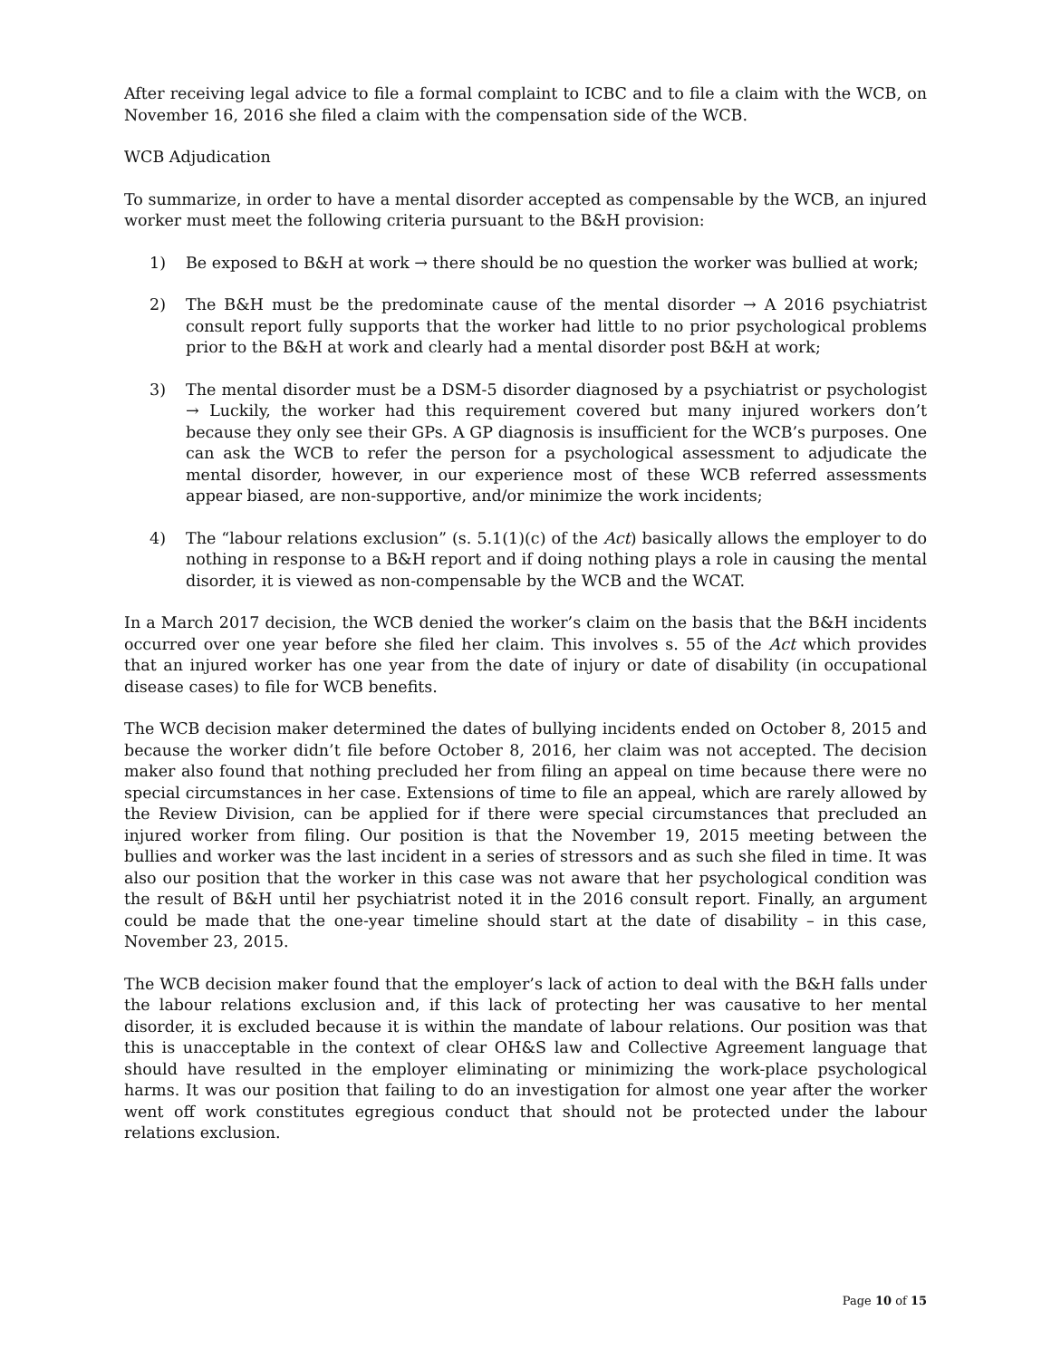After receiving legal advice to file a formal complaint to ICBC and to file a claim with the WCB, on November 16, 2016 she filed a claim with the compensation side of the WCB.
WCB Adjudication
To summarize, in order to have a mental disorder accepted as compensable by the WCB, an injured worker must meet the following criteria pursuant to the B&H provision:
1) Be exposed to B&H at work → there should be no question the worker was bullied at work;
2) The B&H must be the predominate cause of the mental disorder → A 2016 psychiatrist consult report fully supports that the worker had little to no prior psychological problems prior to the B&H at work and clearly had a mental disorder post B&H at work;
3) The mental disorder must be a DSM-5 disorder diagnosed by a psychiatrist or psychologist → Luckily, the worker had this requirement covered but many injured workers don’t because they only see their GPs. A GP diagnosis is insufficient for the WCB’s purposes. One can ask the WCB to refer the person for a psychological assessment to adjudicate the mental disorder, however, in our experience most of these WCB referred assessments appear biased, are non-supportive, and/or minimize the work incidents;
4) The “labour relations exclusion” (s. 5.1(1)(c) of the Act) basically allows the employer to do nothing in response to a B&H report and if doing nothing plays a role in causing the mental disorder, it is viewed as non-compensable by the WCB and the WCAT.
In a March 2017 decision, the WCB denied the worker’s claim on the basis that the B&H incidents occurred over one year before she filed her claim. This involves s. 55 of the Act which provides that an injured worker has one year from the date of injury or date of disability (in occupational disease cases) to file for WCB benefits.
The WCB decision maker determined the dates of bullying incidents ended on October 8, 2015 and because the worker didn’t file before October 8, 2016, her claim was not accepted. The decision maker also found that nothing precluded her from filing an appeal on time because there were no special circumstances in her case. Extensions of time to file an appeal, which are rarely allowed by the Review Division, can be applied for if there were special circumstances that precluded an injured worker from filing. Our position is that the November 19, 2015 meeting between the bullies and worker was the last incident in a series of stressors and as such she filed in time. It was also our position that the worker in this case was not aware that her psychological condition was the result of B&H until her psychiatrist noted it in the 2016 consult report. Finally, an argument could be made that the one-year timeline should start at the date of disability – in this case, November 23, 2015.
The WCB decision maker found that the employer’s lack of action to deal with the B&H falls under the labour relations exclusion and, if this lack of protecting her was causative to her mental disorder, it is excluded because it is within the mandate of labour relations. Our position was that this is unacceptable in the context of clear OH&S law and Collective Agreement language that should have resulted in the employer eliminating or minimizing the work-place psychological harms. It was our position that failing to do an investigation for almost one year after the worker went off work constitutes egregious conduct that should not be protected under the labour relations exclusion.
Page 10 of 15